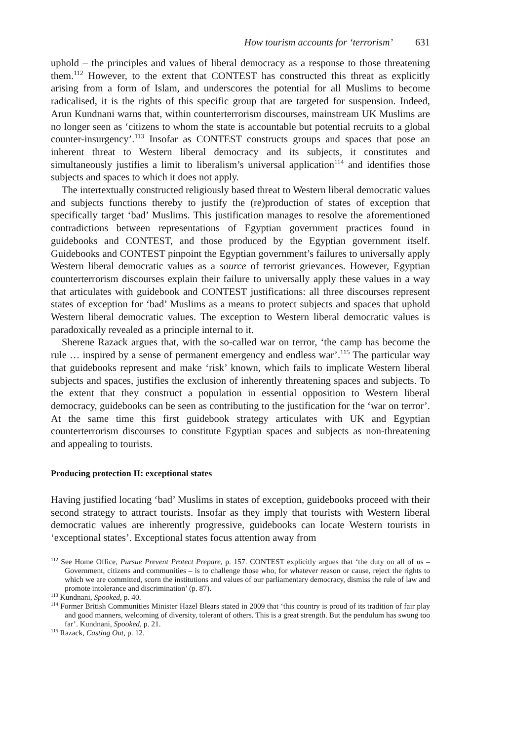How tourism accounts for ‘terrorism’ 631
uphold – the principles and values of liberal democracy as a response to those threatening them.<sup>112</sup> However, to the extent that CONTEST has constructed this threat as explicitly arising from a form of Islam, and underscores the potential for all Muslims to become radicalised, it is the rights of this specific group that are targeted for suspension. Indeed, Arun Kundnani warns that, within counterterrorism discourses, mainstream UK Muslims are no longer seen as ‘citizens to whom the state is accountable but potential recruits to a global counter-insurgency’.<sup>113</sup> Insofar as CONTEST constructs groups and spaces that pose an inherent threat to Western liberal democracy and its subjects, it constitutes and simultaneously justifies a limit to liberalism’s universal application<sup>114</sup> and identifies those subjects and spaces to which it does not apply.
The intertextually constructed religiously based threat to Western liberal democratic values and subjects functions thereby to justify the (re)production of states of exception that specifically target ‘bad’ Muslims. This justification manages to resolve the aforementioned contradictions between representations of Egyptian government practices found in guidebooks and CONTEST, and those produced by the Egyptian government itself. Guidebooks and CONTEST pinpoint the Egyptian government’s failures to universally apply Western liberal democratic values as a source of terrorist grievances. However, Egyptian counterterrorism discourses explain their failure to universally apply these values in a way that articulates with guidebook and CONTEST justifications: all three discourses represent states of exception for ‘bad’ Muslims as a means to protect subjects and spaces that uphold Western liberal democratic values. The exception to Western liberal democratic values is paradoxically revealed as a principle internal to it.
Sherene Razack argues that, with the so-called war on terror, ‘the camp has become the rule … inspired by a sense of permanent emergency and endless war’.<sup>115</sup> The particular way that guidebooks represent and make ‘risk’ known, which fails to implicate Western liberal subjects and spaces, justifies the exclusion of inherently threatening spaces and subjects. To the extent that they construct a population in essential opposition to Western liberal democracy, guidebooks can be seen as contributing to the justification for the ‘war on terror’. At the same time this first guidebook strategy articulates with UK and Egyptian counterterrorism discourses to constitute Egyptian spaces and subjects as non-threatening and appealing to tourists.
Producing protection II: exceptional states
Having justified locating ‘bad’ Muslims in states of exception, guidebooks proceed with their second strategy to attract tourists. Insofar as they imply that tourists with Western liberal democratic values are inherently progressive, guidebooks can locate Western tourists in ‘exceptional states’. Exceptional states focus attention away from
<sup>112</sup> See Home Office, Pursue Prevent Protect Prepare, p. 157. CONTEST explicitly argues that ‘the duty on all of us – Government, citizens and communities – is to challenge those who, for whatever reason or cause, reject the rights to which we are committed, scorn the institutions and values of our parliamentary democracy, dismiss the rule of law and promote intolerance and discrimination’ (p. 87).
<sup>113</sup> Kundnani, Spooked, p. 40.
<sup>114</sup> Former British Communities Minister Hazel Blears stated in 2009 that ‘this country is proud of its tradition of fair play and good manners, welcoming of diversity, tolerant of others. This is a great strength. But the pendulum has swung too far’. Kundnani, Spooked, p. 21.
<sup>115</sup> Razack, Casting Out, p. 12.